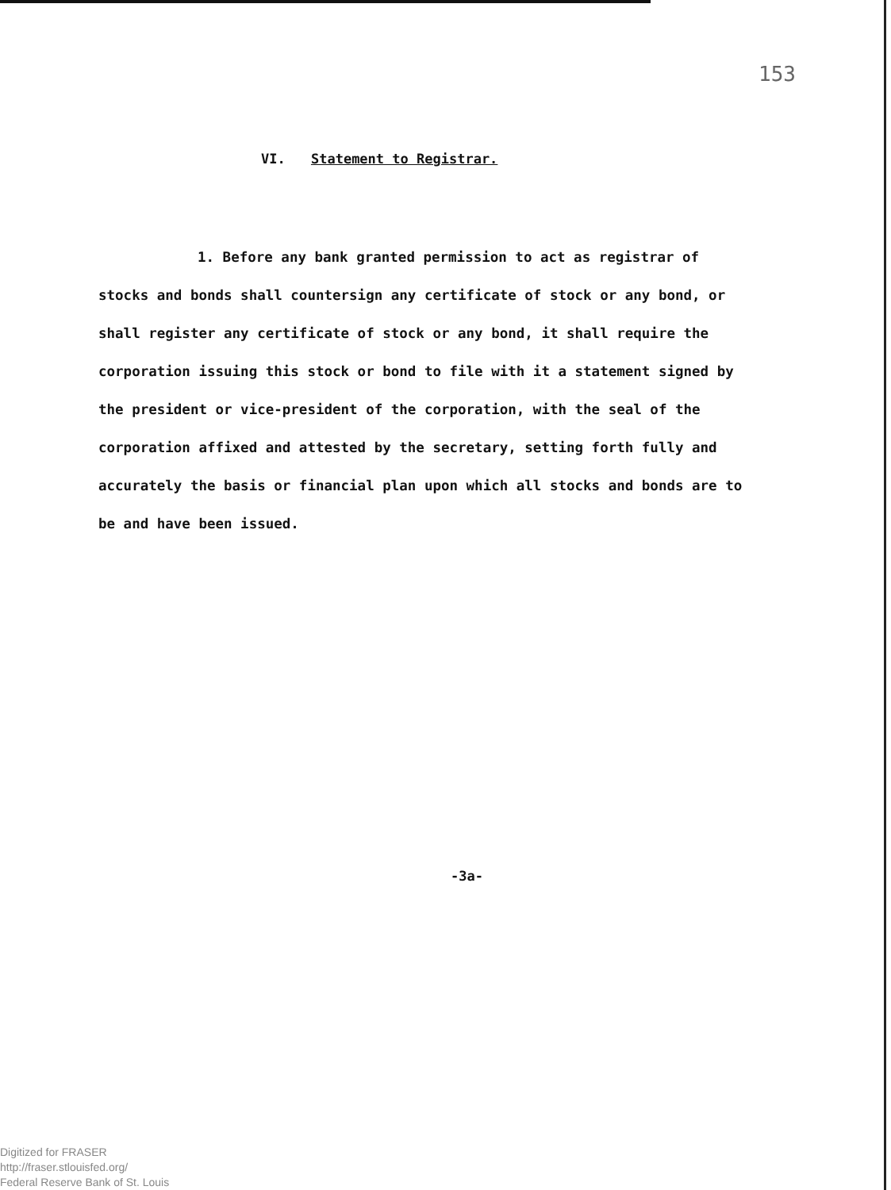153
VI. Statement to Registrar.
1. Before any bank granted permission to act as registrar of stocks and bonds shall countersign any certificate of stock or any bond, or shall register any certificate of stock or any bond, it shall require the corporation issuing this stock or bond to file with it a statement signed by the president or vice-president of the corporation, with the seal of the corporation affixed and attested by the secretary, setting forth fully and accurately the basis or financial plan upon which all stocks and bonds are to be and have been issued.
-3a-
Digitized for FRASER
http://fraser.stlouisfed.org/
Federal Reserve Bank of St. Louis